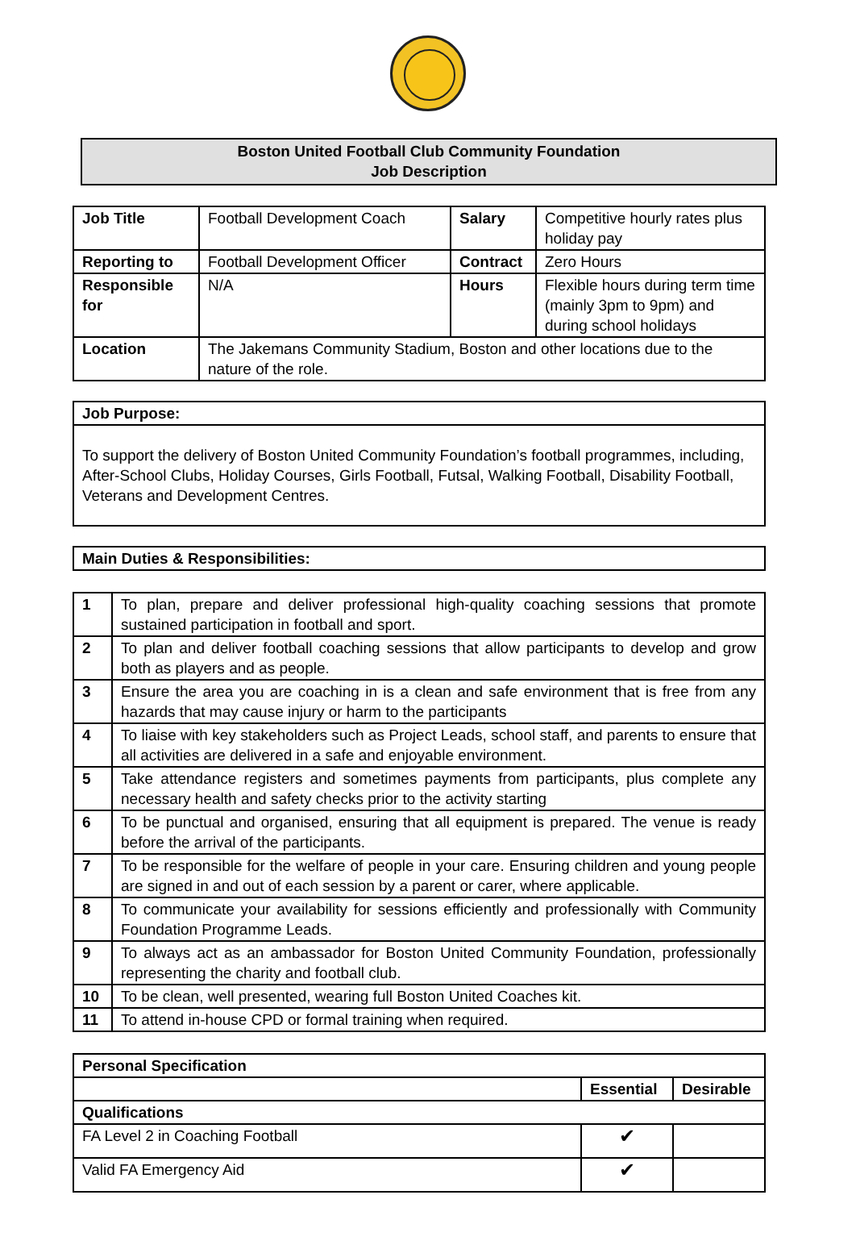Boston United Football Club Community Foundation
Job Description
| Job Title | Football Development Coach | Salary | Competitive hourly rates plus holiday pay |
| Reporting to | Football Development Officer | Contract | Zero Hours |
| Responsible for | N/A | Hours | Flexible hours during term time (mainly 3pm to 9pm) and during school holidays |
| Location | The Jakemans Community Stadium, Boston and other locations due to the nature of the role. | | |
| Job Purpose: |
| --- |
| To support the delivery of Boston United Community Foundation’s football programmes, including, After-School Clubs, Holiday Courses, Girls Football, Futsal, Walking Football, Disability Football, Veterans and Development Centres. |
| Main Duties & Responsibilities: |
| --- |
| 1 | To plan, prepare and deliver professional high-quality coaching sessions that promote sustained participation in football and sport. |
| 2 | To plan and deliver football coaching sessions that allow participants to develop and grow both as players and as people. |
| 3 | Ensure the area you are coaching in is a clean and safe environment that is free from any hazards that may cause injury or harm to the participants |
| 4 | To liaise with key stakeholders such as Project Leads, school staff, and parents to ensure that all activities are delivered in a safe and enjoyable environment. |
| 5 | Take attendance registers and sometimes payments from participants, plus complete any necessary health and safety checks prior to the activity starting |
| 6 | To be punctual and organised, ensuring that all equipment is prepared. The venue is ready before the arrival of the participants. |
| 7 | To be responsible for the welfare of people in your care. Ensuring children and young people are signed in and out of each session by a parent or carer, where applicable. |
| 8 | To communicate your availability for sessions efficiently and professionally with Community Foundation Programme Leads. |
| 9 | To always act as an ambassador for Boston United Community Foundation, professionally representing the charity and football club. |
| 10 | To be clean, well presented, wearing full Boston United Coaches kit. |
| 11 | To attend in-house CPD or formal training when required. |
| Personal Specification | | |
| --- | --- | --- |
| | Essential | Desirable |
| Qualifications | | |
| FA Level 2 in Coaching Football | ✔ | |
| Valid FA Emergency Aid | ✔ | |